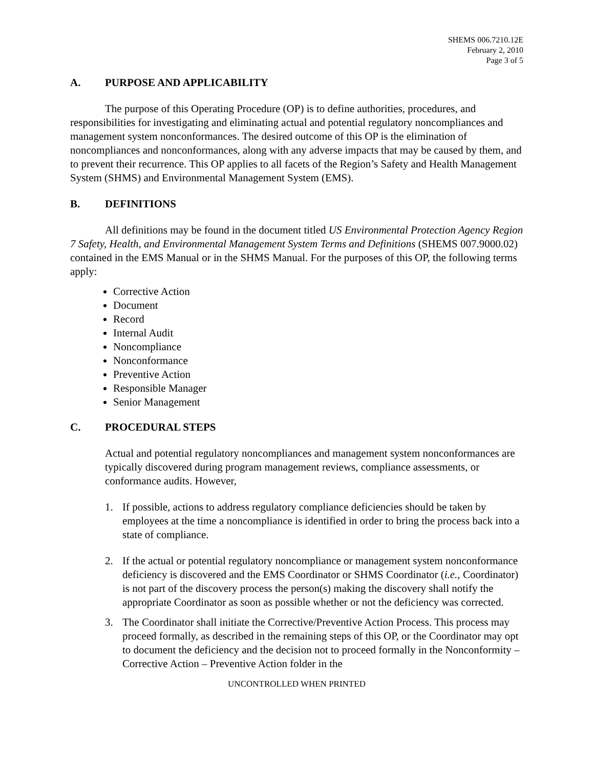SHEMS 006.7210.12E
February 2, 2010
Page 3 of 5
A. PURPOSE AND APPLICABILITY
The purpose of this Operating Procedure (OP) is to define authorities, procedures, and responsibilities for investigating and eliminating actual and potential regulatory noncompliances and management system nonconformances. The desired outcome of this OP is the elimination of noncompliances and nonconformances, along with any adverse impacts that may be caused by them, and to prevent their recurrence. This OP applies to all facets of the Region’s Safety and Health Management System (SHMS) and Environmental Management System (EMS).
B. DEFINITIONS
All definitions may be found in the document titled US Environmental Protection Agency Region 7 Safety, Health, and Environmental Management System Terms and Definitions (SHEMS 007.9000.02) contained in the EMS Manual or in the SHMS Manual. For the purposes of this OP, the following terms apply:
Corrective Action
Document
Record
Internal Audit
Noncompliance
Nonconformance
Preventive Action
Responsible Manager
Senior Management
C. PROCEDURAL STEPS
Actual and potential regulatory noncompliances and management system nonconformances are typically discovered during program management reviews, compliance assessments, or conformance audits. However,
1. If possible, actions to address regulatory compliance deficiencies should be taken by employees at the time a noncompliance is identified in order to bring the process back into a state of compliance.
2. If the actual or potential regulatory noncompliance or management system nonconformance deficiency is discovered and the EMS Coordinator or SHMS Coordinator (i.e., Coordinator) is not part of the discovery process the person(s) making the discovery shall notify the appropriate Coordinator as soon as possible whether or not the deficiency was corrected.
3. The Coordinator shall initiate the Corrective/Preventive Action Process. This process may proceed formally, as described in the remaining steps of this OP, or the Coordinator may opt to document the deficiency and the decision not to proceed formally in the Nonconformity – Corrective Action – Preventive Action folder in the
UNCONTROLLED WHEN PRINTED